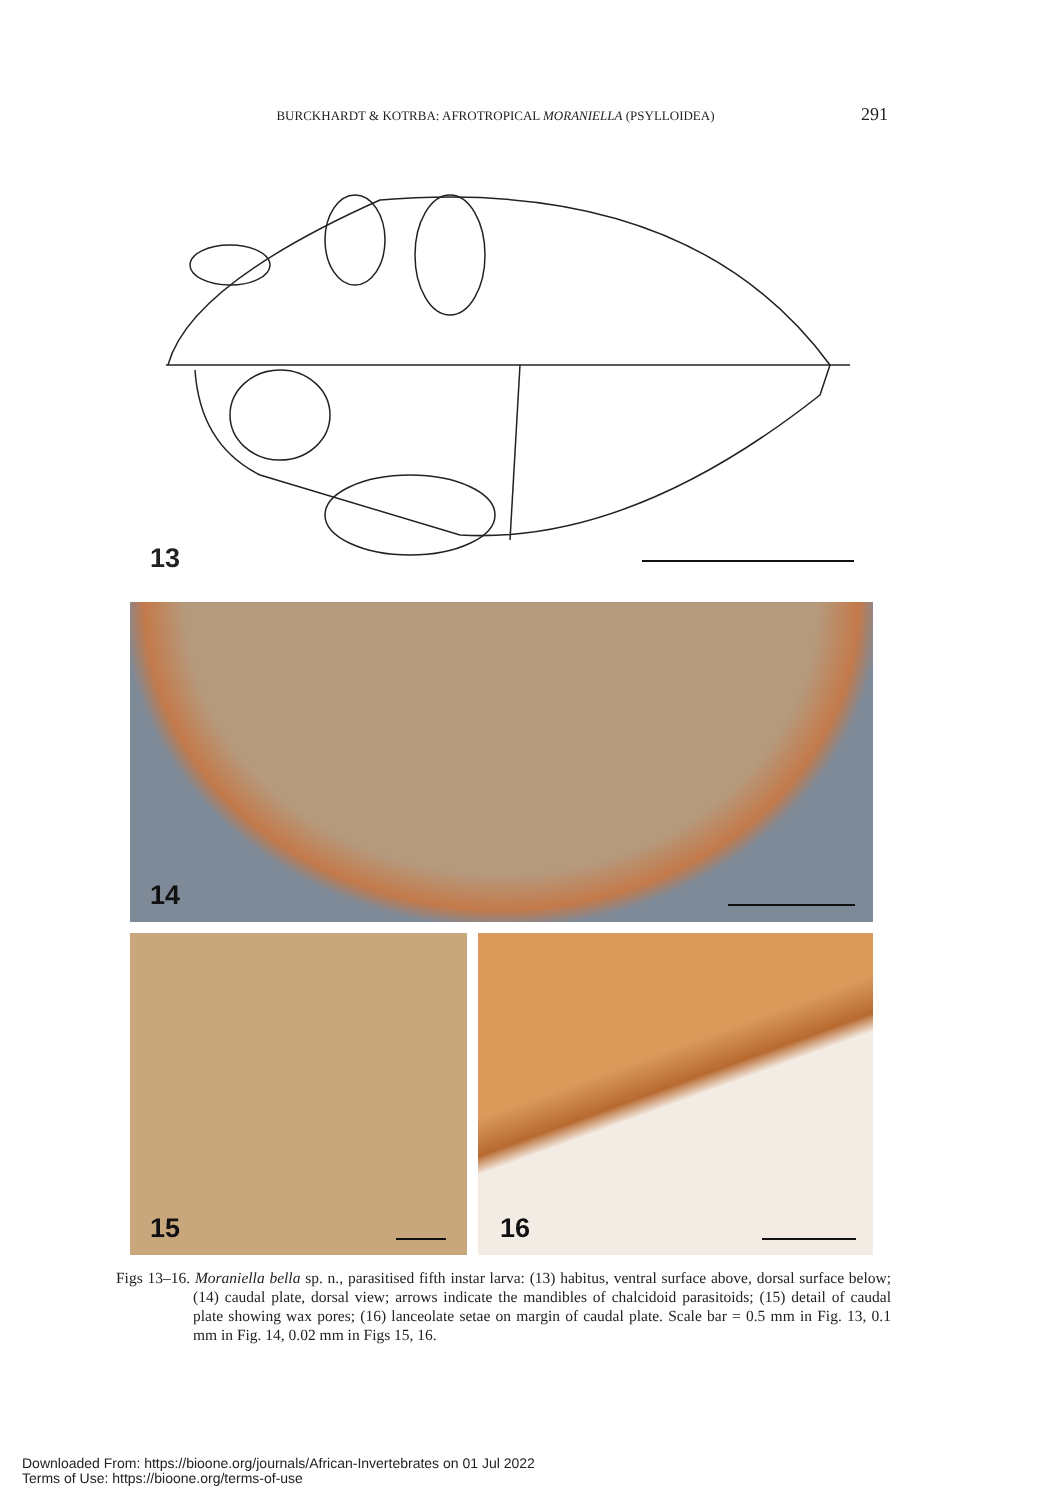BURCKHARDT & KOTRBA: AFROTROPICAL MORANIELLA (PSYLLOIDEA) 291
13
14
15 16
Figs 13–16. Moraniella bella sp. n., parasitised fifth instar larva: (13) habitus, ventral surface above, dorsal surface below; (14) caudal plate, dorsal view; arrows indicate the mandibles of chalcidoid parasitoids; (15) detail of caudal plate showing wax pores; (16) lanceolate setae on margin of caudal plate. Scale bar = 0.5 mm in Fig. 13, 0.1 mm in Fig. 14, 0.02 mm in Figs 15, 16.
Downloaded From: https://bioone.org/journals/African-Invertebrates on 01 Jul 2022
Terms of Use: https://bioone.org/terms-of-use